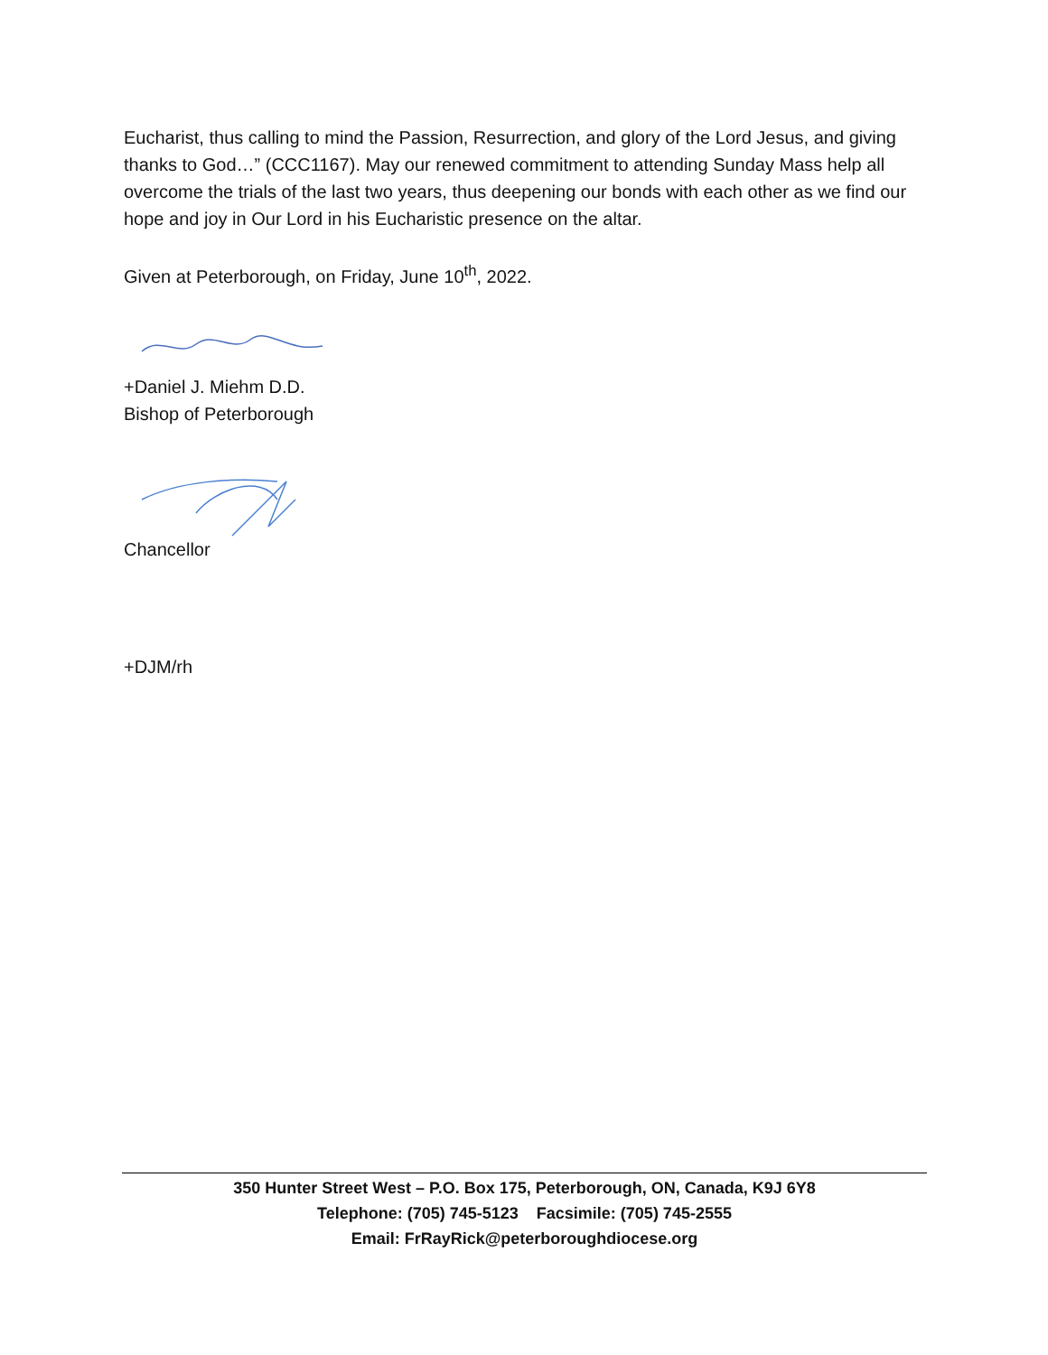Eucharist, thus calling to mind the Passion, Resurrection, and glory of the Lord Jesus, and giving thanks to God…” (CCC1167). May our renewed commitment to attending Sunday Mass help all overcome the trials of the last two years, thus deepening our bonds with each other as we find our hope and joy in Our Lord in his Eucharistic presence on the altar.
Given at Peterborough, on Friday, June 10<sup>th</sup>, 2022.
+Daniel J. Miehm D.D.
Bishop of Peterborough
Chancellor
+DJM/rh
350 Hunter Street West – P.O. Box 175, Peterborough, ON, Canada, K9J 6Y8
Telephone: (705) 745-5123 Facsimile: (705) 745-2555
Email: FrRayRick@peterboroughdiocese.org